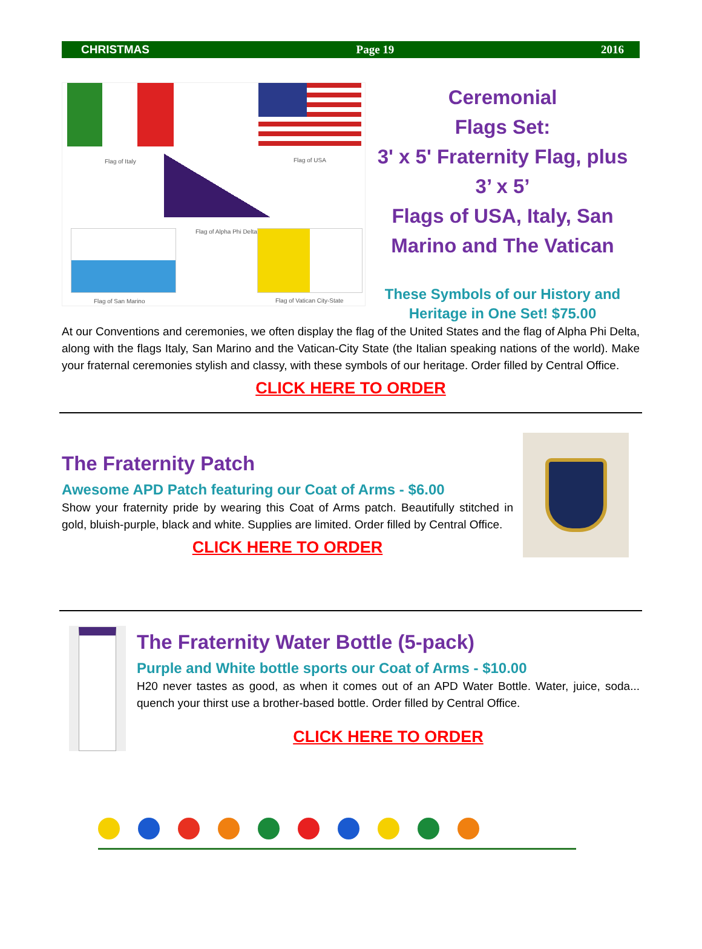CHRISTMAS Page 19 2016
Flag of Italy Flag of USA
Flag of Alpha Phi Delta
Flag of San Marino Flag of Vatican City-State
Ceremonial
Flags Set:
3' x 5' Fraternity Flag, plus
3’ x 5’
Flags of USA, Italy, San
Marino and The Vatican
These Symbols of our History and
Heritage in One Set! $75.00
At our Conventions and ceremonies, we often display the flag of the United States and the flag of Alpha Phi Delta, along with the flags Italy, San Marino and the Vatican-City State (the Italian speaking nations of the world). Make your fraternal ceremonies stylish and classy, with these symbols of our heritage. Order filled by Central Office.
CLICK HERE TO ORDER
The Fraternity Patch
Awesome APD Patch featuring our Coat of Arms - $6.00
Show your fraternity pride by wearing this Coat of Arms patch. Beautifully stitched in gold, bluish-purple, black and white. Supplies are limited. Order filled by Central Office.
CLICK HERE TO ORDER
The Fraternity Water Bottle (5-pack)
Purple and White bottle sports our Coat of Arms - $10.00
H20 never tastes as good, as when it comes out of an APD Water Bottle. Water, juice, soda... quench your thirst use a brother-based bottle. Order filled by Central Office.
CLICK HERE TO ORDER